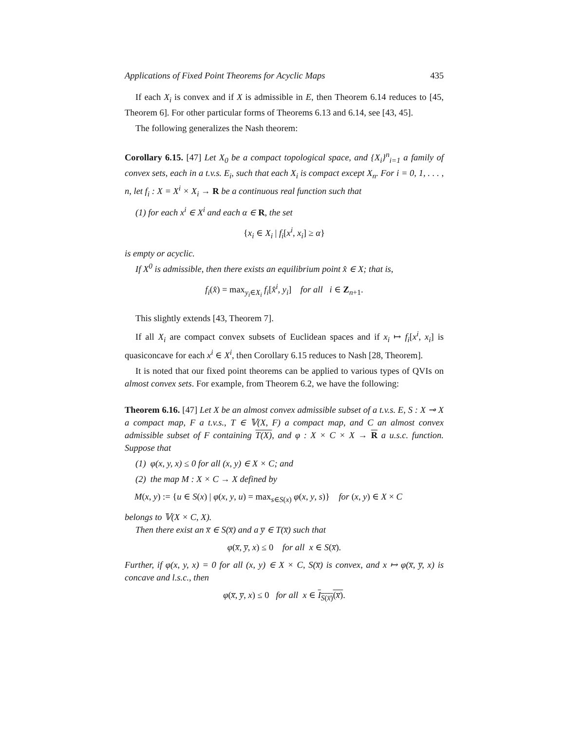Applications of Fixed Point Theorems for Acyclic Maps 435
If each X<sub>i</sub> is convex and if X is admissible in E, then Theorem 6.14 reduces to [45, Theorem 6]. For other particular forms of Theorems 6.13 and 6.14, see [43, 45].
The following generalizes the Nash theorem:
Corollary 6.15. [47] Let X<sub>0</sub> be a compact topological space, and {X<sub>i</sub>}<sup>n</sup><sub>i=1</sub> a family of convex sets, each in a t.v.s. E<sub>i</sub>, such that each X<sub>i</sub> is compact except X<sub>n</sub>. For i = 0, 1, . . . , n, let f<sub>i</sub> : X = X<sup>i</sup> × X<sub>i</sub> → R be a continuous real function such that
(1) for each x<sup>i</sup> ∈ X<sup>i</sup> and each α ∈ R, the set
{x<sub>i</sub> ∈ X<sub>i</sub> | f<sub>i</sub>[x<sup>i</sup>, x<sub>i</sub>] ≥ α}
is empty or acyclic.
If X<sup>0</sup> is admissible, then there exists an equilibrium point x̂ ∈ X; that is,
f<sub>i</sub>(x̂) = max<sub>y<sub>i</sub>∈X<sub>i</sub></sub> f<sub>i</sub>[x̂<sup>i</sup>, y<sub>i</sub>] for all i ∈ Z<sub>n+1</sub>.
This slightly extends [43, Theorem 7].
If all X<sub>i</sub> are compact convex subsets of Euclidean spaces and if x<sub>i</sub> ↦ f<sub>i</sub>[x<sup>i</sup>, x<sub>i</sub>] is quasiconcave for each x<sup>i</sup> ∈ X<sup>i</sup>, then Corollary 6.15 reduces to Nash [28, Theorem].
It is noted that our fixed point theorems can be applied to various types of QVIs on almost convex sets. For example, from Theorem 6.2, we have the following:
Theorem 6.16. [47] Let X be an almost convex admissible subset of a t.v.s. E, S : X ⊸ X a compact map, F a t.v.s., T ∈ 𝕍(X, F) a compact map, and C an almost convex admissible subset of F containing T(X), and φ : X × C × X → R a u.s.c. function. Suppose that
(1) φ(x, y, x) ≤ 0 for all (x, y) ∈ X × C; and
(2) the map M : X × C → X defined by
M(x, y) := {u ∈ S(x) | φ(x, y, u) = max<sub>s∈S(x)</sub> φ(x, y, s)} for (x, y) ∈ X × C
belongs to 𝕍(X × C, X).
Then there exist an x̅ ∈ S(x̅) and a y̅ ∈ T(x̅) such that
φ(x̅, y̅, x) ≤ 0 for all x ∈ S(x̅).
Further, if φ(x, y, x) = 0 for all (x, y) ∈ X × C, S(x̅) is convex, and x ↦ φ(x̅, y̅, x) is concave and l.s.c., then
φ(x̅, y̅, x) ≤ 0 for all x ∈ I<sub>S(x̅)</sub>(x̅).